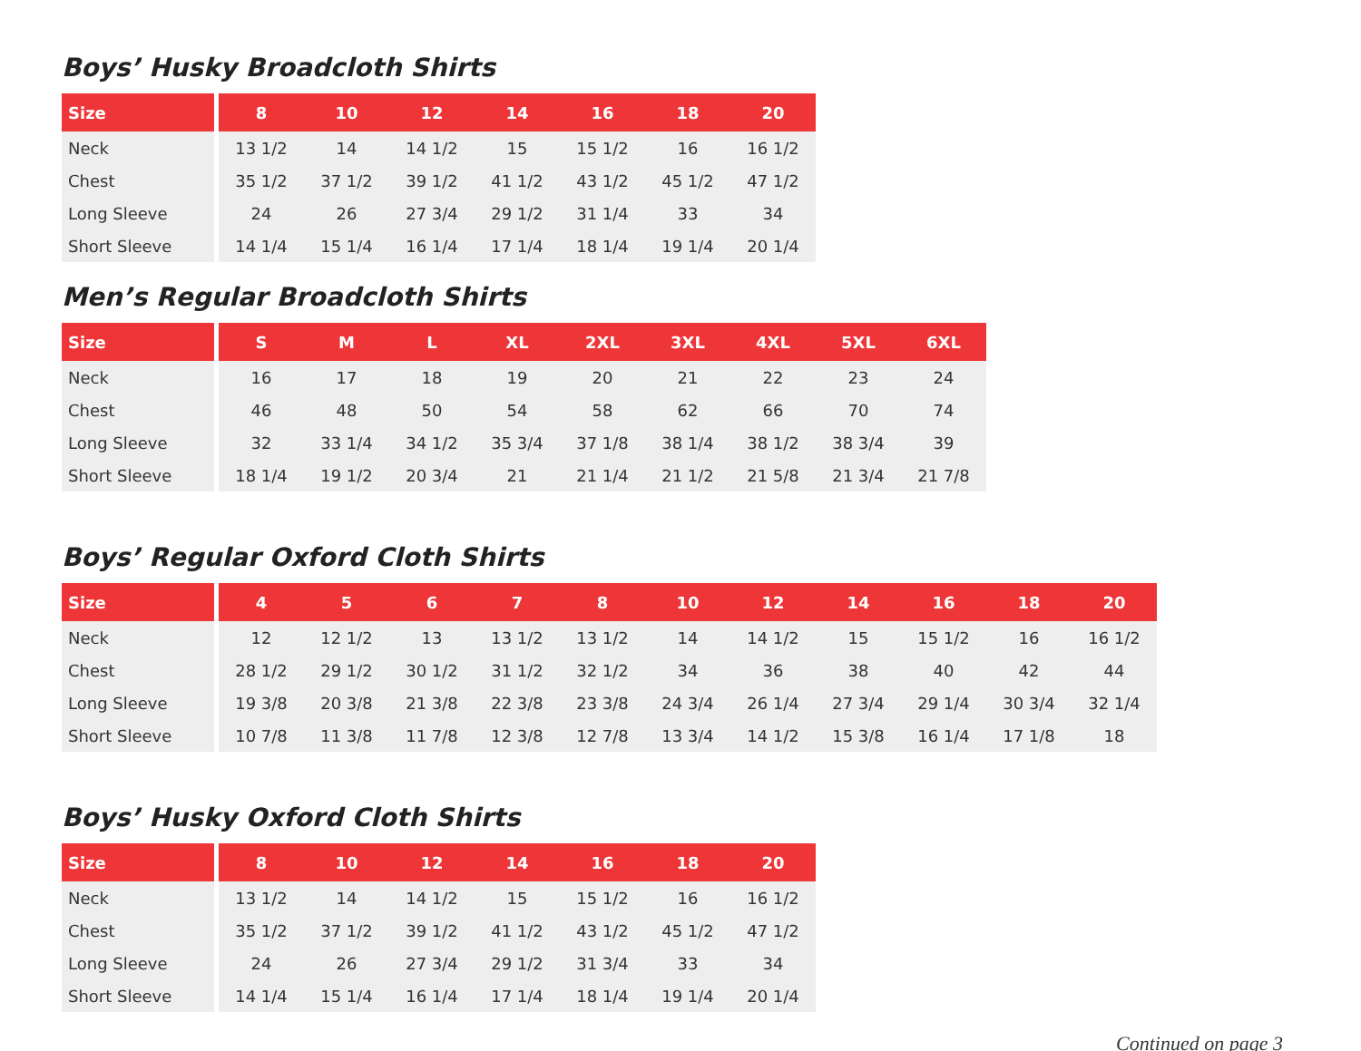Boys’ Husky Broadcloth Shirts
| Size | 8 | 10 | 12 | 14 | 16 | 18 | 20 |
| --- | --- | --- | --- | --- | --- | --- | --- |
| Neck | 13 1/2 | 14 | 14 1/2 | 15 | 15 1/2 | 16 | 16 1/2 |
| Chest | 35 1/2 | 37 1/2 | 39 1/2 | 41 1/2 | 43 1/2 | 45 1/2 | 47 1/2 |
| Long Sleeve | 24 | 26 | 27 3/4 | 29 1/2 | 31 1/4 | 33 | 34 |
| Short Sleeve | 14 1/4 | 15 1/4 | 16 1/4 | 17 1/4 | 18 1/4 | 19 1/4 | 20 1/4 |
Men’s Regular Broadcloth Shirts
| Size | S | M | L | XL | 2XL | 3XL | 4XL | 5XL | 6XL |
| --- | --- | --- | --- | --- | --- | --- | --- | --- | --- |
| Neck | 16 | 17 | 18 | 19 | 20 | 21 | 22 | 23 | 24 |
| Chest | 46 | 48 | 50 | 54 | 58 | 62 | 66 | 70 | 74 |
| Long Sleeve | 32 | 33 1/4 | 34 1/2 | 35 3/4 | 37 1/8 | 38 1/4 | 38 1/2 | 38 3/4 | 39 |
| Short Sleeve | 18 1/4 | 19 1/2 | 20 3/4 | 21 | 21 1/4 | 21 1/2 | 21 5/8 | 21 3/4 | 21 7/8 |
Boys’ Regular Oxford Cloth Shirts
| Size | 4 | 5 | 6 | 7 | 8 | 10 | 12 | 14 | 16 | 18 | 20 |
| --- | --- | --- | --- | --- | --- | --- | --- | --- | --- | --- | --- |
| Neck | 12 | 12 1/2 | 13 | 13 1/2 | 13 1/2 | 14 | 14 1/2 | 15 | 15 1/2 | 16 | 16 1/2 |
| Chest | 28 1/2 | 29 1/2 | 30 1/2 | 31 1/2 | 32 1/2 | 34 | 36 | 38 | 40 | 42 | 44 |
| Long Sleeve | 19 3/8 | 20 3/8 | 21 3/8 | 22 3/8 | 23 3/8 | 24 3/4 | 26 1/4 | 27 3/4 | 29 1/4 | 30 3/4 | 32 1/4 |
| Short Sleeve | 10 7/8 | 11 3/8 | 11 7/8 | 12 3/8 | 12 7/8 | 13 3/4 | 14 1/2 | 15 3/8 | 16 1/4 | 17 1/8 | 18 |
Boys’ Husky Oxford Cloth Shirts
| Size | 8 | 10 | 12 | 14 | 16 | 18 | 20 |
| --- | --- | --- | --- | --- | --- | --- | --- |
| Neck | 13 1/2 | 14 | 14 1/2 | 15 | 15 1/2 | 16 | 16 1/2 |
| Chest | 35 1/2 | 37 1/2 | 39 1/2 | 41 1/2 | 43 1/2 | 45 1/2 | 47 1/2 |
| Long Sleeve | 24 | 26 | 27 3/4 | 29 1/2 | 31 3/4 | 33 | 34 |
| Short Sleeve | 14 1/4 | 15 1/4 | 16 1/4 | 17 1/4 | 18 1/4 | 19 1/4 | 20 1/4 |
Continued on page 3